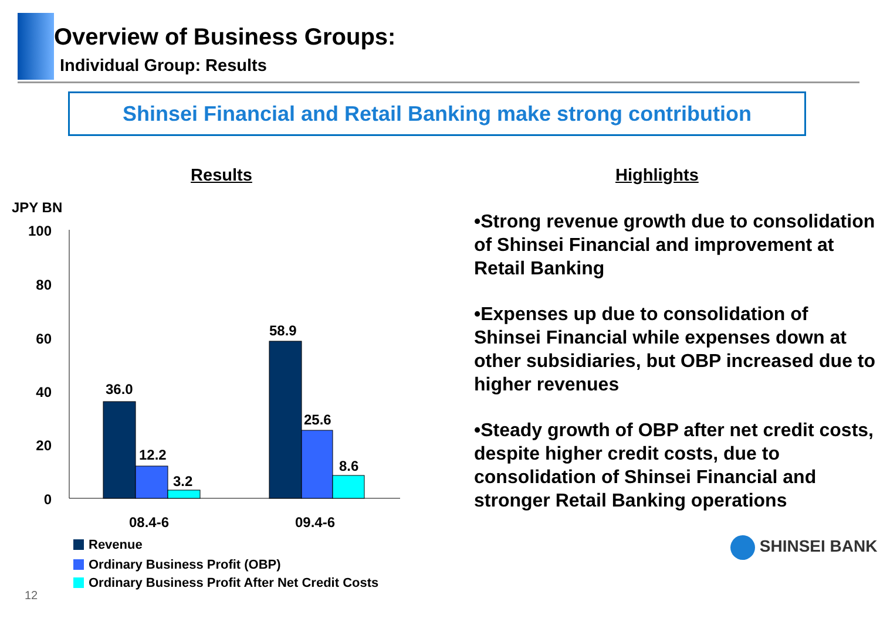Overview of Business Groups:
Individual Group: Results
Shinsei Financial and Retail Banking make strong contribution
Results
JPY BN
100
80
60
40
20
0
36.0
12.2
3.2
58.9
25.6
8.6
08.4-6
09.4-6
Revenue
Ordinary Business Profit (OBP)
Ordinary Business Profit After Net Credit Costs
12
Highlights
•Strong revenue growth due to consolidation of Shinsei Financial and improvement at Retail Banking
•Expenses up due to consolidation of Shinsei Financial while expenses down at other subsidiaries, but OBP increased due to higher revenues
•Steady growth of OBP after net credit costs, despite higher credit costs, due to consolidation of Shinsei Financial and stronger Retail Banking operations
SHINSEI BANK